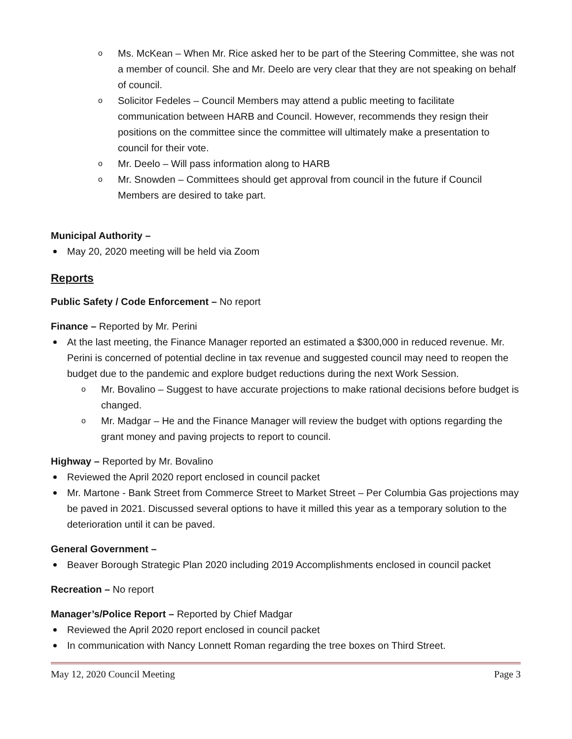o Ms. McKean – When Mr. Rice asked her to be part of the Steering Committee, she was not a member of council. She and Mr. Deelo are very clear that they are not speaking on behalf of council.
o Solicitor Fedeles – Council Members may attend a public meeting to facilitate communication between HARB and Council. However, recommends they resign their positions on the committee since the committee will ultimately make a presentation to council for their vote.
o Mr. Deelo – Will pass information along to HARB
o Mr. Snowden – Committees should get approval from council in the future if Council Members are desired to take part.
Municipal Authority –
May 20, 2020 meeting will be held via Zoom
Reports
Public Safety / Code Enforcement – No report
Finance – Reported by Mr. Perini
At the last meeting, the Finance Manager reported an estimated a $300,000 in reduced revenue. Mr. Perini is concerned of potential decline in tax revenue and suggested council may need to reopen the budget due to the pandemic and explore budget reductions during the next Work Session.
o Mr. Bovalino – Suggest to have accurate projections to make rational decisions before budget is changed.
o Mr. Madgar – He and the Finance Manager will review the budget with options regarding the grant money and paving projects to report to council.
Highway – Reported by Mr. Bovalino
Reviewed the April 2020 report enclosed in council packet
Mr. Martone - Bank Street from Commerce Street to Market Street – Per Columbia Gas projections may be paved in 2021. Discussed several options to have it milled this year as a temporary solution to the deterioration until it can be paved.
General Government –
Beaver Borough Strategic Plan 2020 including 2019 Accomplishments enclosed in council packet
Recreation – No report
Manager’s/Police Report – Reported by Chief Madgar
Reviewed the April 2020 report enclosed in council packet
In communication with Nancy Lonnett Roman regarding the tree boxes on Third Street.
May 12, 2020 Council Meeting Page 3